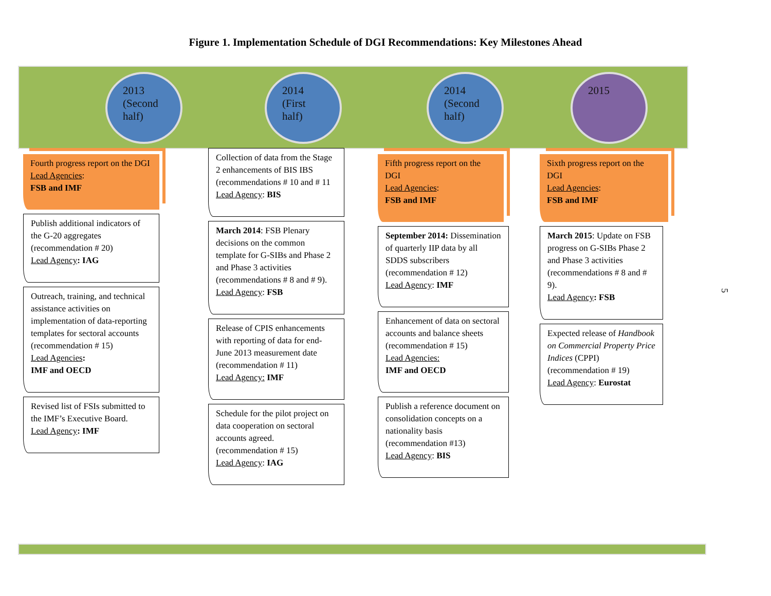Figure 1. Implementation Schedule of DGI Recommendations: Key Milestones Ahead
2013
(Second
half)
Fourth progress report on the DGI
Lead Agencies:
FSB and IMF
Publish additional indicators of the G-20 aggregates (recommendation # 20)
Lead Agency: IAG
Outreach, training, and technical assistance activities on implementation of data-reporting templates for sectoral accounts (recommendation # 15)
Lead Agencies:
IMF and OECD
Revised list of FSIs submitted to the IMF’s Executive Board.
Lead Agency: IMF
2014
(First
half)
Collection of data from the Stage 2 enhancements of BIS IBS (recommendations # 10 and # 11
Lead Agency: BIS
March 2014: FSB Plenary decisions on the common template for G-SIBs and Phase 2 and Phase 3 activities (recommendations # 8 and # 9).
Lead Agency: FSB
Release of CPIS enhancements with reporting of data for end-June 2013 measurement date (recommendation # 11)
Lead Agency: IMF
Schedule for the pilot project on data cooperation on sectoral accounts agreed. (recommendation # 15)
Lead Agency: IAG
2014
(Second
half)
Fifth progress report on the DGI
Lead Agencies:
FSB and IMF
September 2014: Dissemination of quarterly IIP data by all SDDS subscribers (recommendation # 12)
Lead Agency: IMF
Enhancement of data on sectoral accounts and balance sheets (recommendation # 15)
Lead Agencies:
IMF and OECD
Publish a reference document on consolidation concepts on a nationality basis (recommendation #13)
Lead Agency: BIS
2015
Sixth progress report on the DGI
Lead Agencies:
FSB and IMF
March 2015: Update on FSB progress on G-SIBs Phase 2 and Phase 3 activities (recommendations # 8 and # 9).
Lead Agency: FSB
Expected release of Handbook on Commercial Property Price Indices (CPPI) (recommendation # 19)
Lead Agency: Eurostat
5